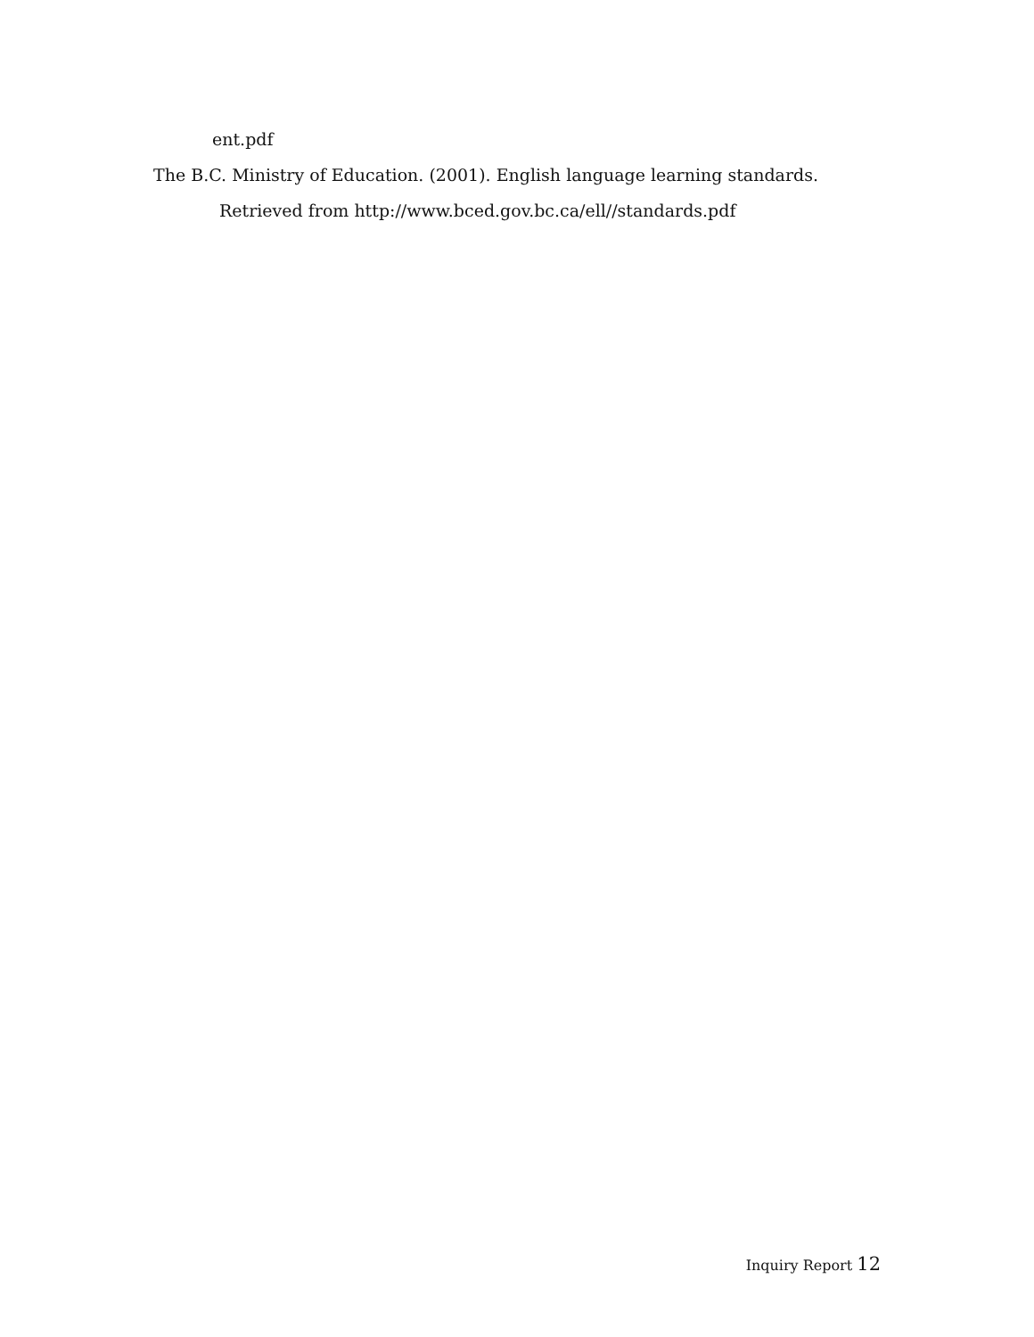ent.pdf
The B.C. Ministry of Education. (2001). English language learning standards.
Retrieved from http://www.bced.gov.bc.ca/ell//standards.pdf
Inquiry Report 12